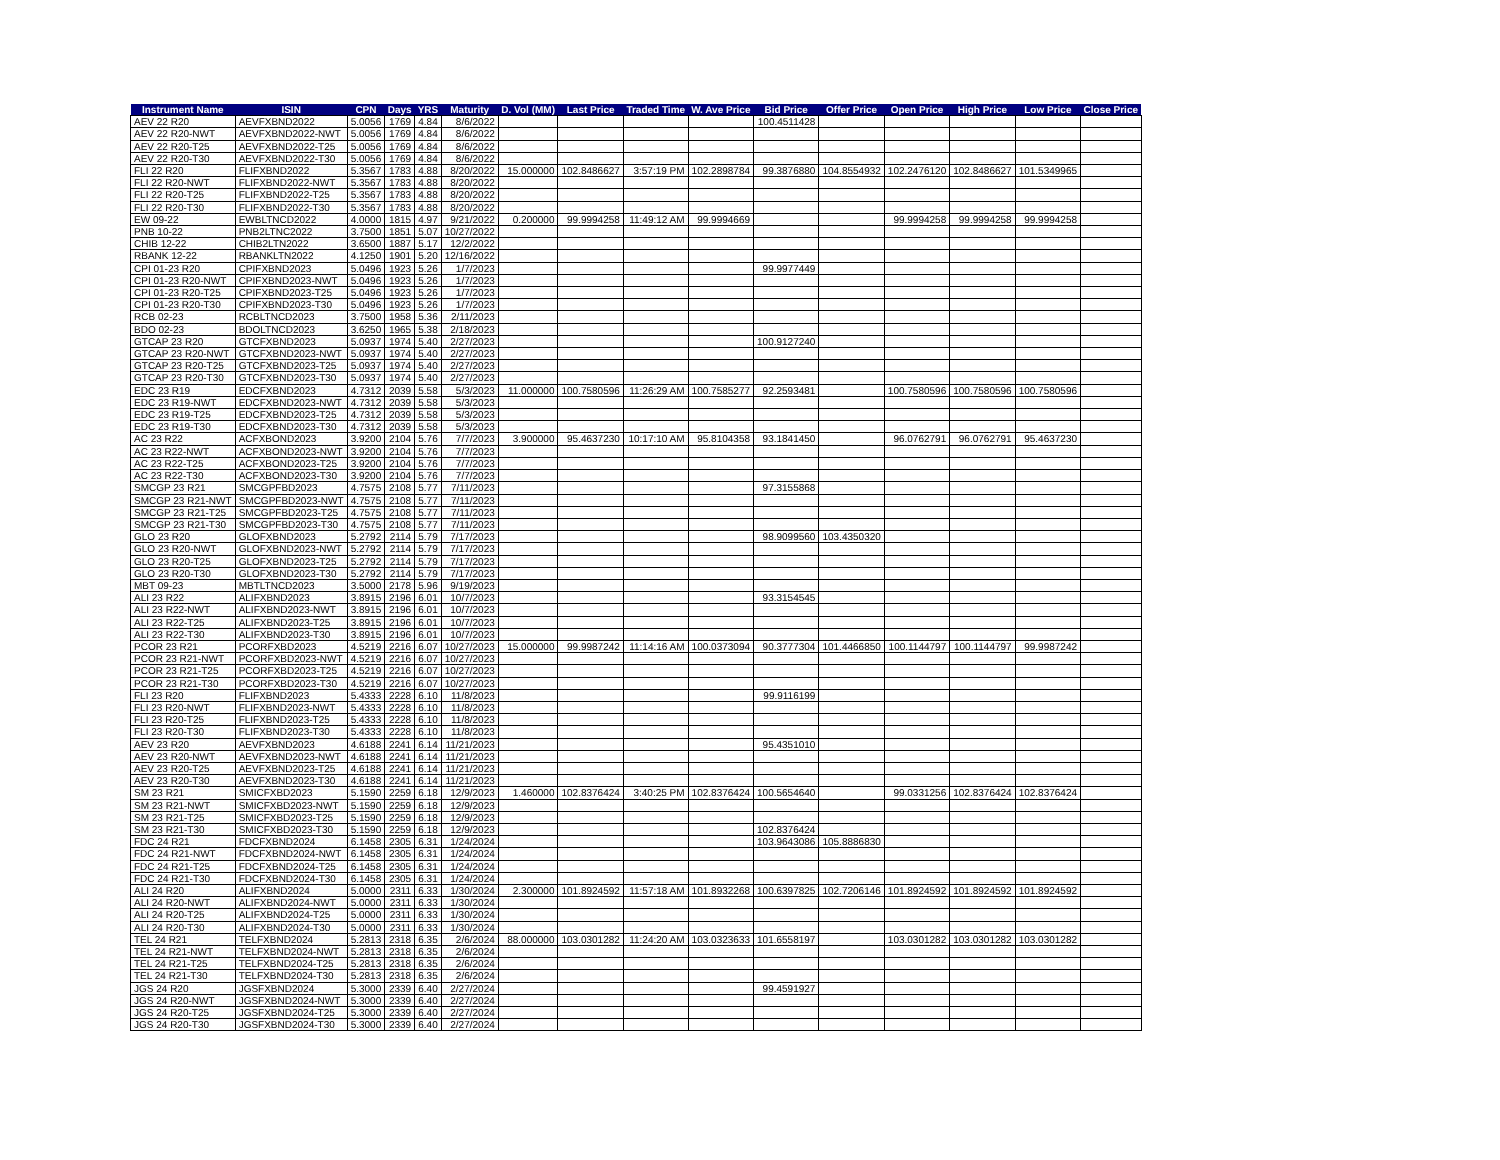| Instrument Name | ISIN | CPN | Days | YRS | Maturity | D. Vol (MM) | Last Price | Traded Time | W. Ave Price | Bid Price | Offer Price | Open Price | High Price | Low Price | Close Price |
| --- | --- | --- | --- | --- | --- | --- | --- | --- | --- | --- | --- | --- | --- | --- | --- |
| AEV 22 R20 | AEVFXBND2022 | 5.0056 | 1769 | 4.84 | 8/6/2022 | | | | | 100.4511428 | | | | | |
| AEV 22 R20-NWT | AEVFXBND2022-NWT | 5.0056 | 1769 | 4.84 | 8/6/2022 | | | | | | | | | | |
| AEV 22 R20-T25 | AEVFXBND2022-T25 | 5.0056 | 1769 | 4.84 | 8/6/2022 | | | | | | | | | | |
| AEV 22 R20-T30 | AEVFXBND2022-T30 | 5.0056 | 1769 | 4.84 | 8/6/2022 | | | | | | | | | | |
| FLI 22 R20 | FLIFXBND2022 | 5.3567 | 1783 | 4.88 | 8/20/2022 | 15.000000 | 102.8486627 | 3:57:19 PM | 102.2898784 | 99.3876880 | 104.8554932 | 102.2476120 | 102.8486627 | 101.5349965 | |
| FLI 22 R20-NWT | FLIFXBND2022-NWT | 5.3567 | 1783 | 4.88 | 8/20/2022 | | | | | | | | | | |
| FLI 22 R20-T25 | FLIFXBND2022-T25 | 5.3567 | 1783 | 4.88 | 8/20/2022 | | | | | | | | | | |
| FLI 22 R20-T30 | FLIFXBND2022-T30 | 5.3567 | 1783 | 4.88 | 8/20/2022 | | | | | | | | | | |
| EW 09-22 | EWBLTNCD2022 | 4.0000 | 1815 | 4.97 | 9/21/2022 | 0.200000 | 99.9994258 | 11:49:12 AM | 99.9994669 | | | 99.9994258 | 99.9994258 | 99.9994258 | |
| PNB 10-22 | PNB2LTNC2022 | 3.7500 | 1851 | 5.07 | 10/27/2022 | | | | | | | | | | |
| CHIB 12-22 | CHIB2LTN2022 | 3.6500 | 1887 | 5.17 | 12/2/2022 | | | | | | | | | | |
| RBANK 12-22 | RBANKLTN2022 | 4.1250 | 1901 | 5.20 | 12/16/2022 | | | | | | | | | | |
| CPI 01-23 R20 | CPIFXBND2023 | 5.0496 | 1923 | 5.26 | 1/7/2023 | | | | | 99.9977449 | | | | | |
| CPI 01-23 R20-NWT | CPIFXBND2023-NWT | 5.0496 | 1923 | 5.26 | 1/7/2023 | | | | | | | | | | |
| CPI 01-23 R20-T25 | CPIFXBND2023-T25 | 5.0496 | 1923 | 5.26 | 1/7/2023 | | | | | | | | | | |
| CPI 01-23 R20-T30 | CPIFXBND2023-T30 | 5.0496 | 1923 | 5.26 | 1/7/2023 | | | | | | | | | | |
| RCB 02-23 | RCBLTNCD2023 | 3.7500 | 1958 | 5.36 | 2/11/2023 | | | | | | | | | | |
| BDO 02-23 | BDOLTNCD2023 | 3.6250 | 1965 | 5.38 | 2/18/2023 | | | | | | | | | | |
| GTCAP 23 R20 | GTCFXBND2023 | 5.0937 | 1974 | 5.40 | 2/27/2023 | | | | | 100.9127240 | | | | | |
| GTCAP 23 R20-NWT | GTCFXBND2023-NWT | 5.0937 | 1974 | 5.40 | 2/27/2023 | | | | | | | | | | |
| GTCAP 23 R20-T25 | GTCFXBND2023-T25 | 5.0937 | 1974 | 5.40 | 2/27/2023 | | | | | | | | | | |
| GTCAP 23 R20-T30 | GTCFXBND2023-T30 | 5.0937 | 1974 | 5.40 | 2/27/2023 | | | | | | | | | | |
| EDC 23 R19 | EDCFXBND2023 | 4.7312 | 2039 | 5.58 | 5/3/2023 | 11.000000 | 100.7580596 | 11:26:29 AM | 100.7585277 | 92.2593481 | | 100.7580596 | 100.7580596 | 100.7580596 | |
| EDC 23 R19-NWT | EDCFXBND2023-NWT | 4.7312 | 2039 | 5.58 | 5/3/2023 | | | | | | | | | | |
| EDC 23 R19-T25 | EDCFXBND2023-T25 | 4.7312 | 2039 | 5.58 | 5/3/2023 | | | | | | | | | | |
| EDC 23 R19-T30 | EDCFXBND2023-T30 | 4.7312 | 2039 | 5.58 | 5/3/2023 | | | | | | | | | | |
| AC 23 R22 | ACFXBOND2023 | 3.9200 | 2104 | 5.76 | 7/7/2023 | 3.900000 | 95.4637230 | 10:17:10 AM | 95.8104358 | 93.1841450 | | 96.0762791 | 96.0762791 | 95.4637230 | |
| AC 23 R22-NWT | ACFXBOND2023-NWT | 3.9200 | 2104 | 5.76 | 7/7/2023 | | | | | | | | | | |
| AC 23 R22-T25 | ACFXBOND2023-T25 | 3.9200 | 2104 | 5.76 | 7/7/2023 | | | | | | | | | | |
| AC 23 R22-T30 | ACFXBOND2023-T30 | 3.9200 | 2104 | 5.76 | 7/7/2023 | | | | | | | | | | |
| SMCGP 23 R21 | SMCGPFBD2023 | 4.7575 | 2108 | 5.77 | 7/11/2023 | | | | | 97.3155868 | | | | | |
| SMCGP 23 R21-NWT | SMCGPFBD2023-NWT | 4.7575 | 2108 | 5.77 | 7/11/2023 | | | | | | | | | | |
| SMCGP 23 R21-T25 | SMCGPFBD2023-T25 | 4.7575 | 2108 | 5.77 | 7/11/2023 | | | | | | | | | | |
| SMCGP 23 R21-T30 | SMCGPFBD2023-T30 | 4.7575 | 2108 | 5.77 | 7/11/2023 | | | | | | | | | | |
| GLO 23 R20 | GLOFXBND2023 | 5.2792 | 2114 | 5.79 | 7/17/2023 | | | | | 98.9099560 | 103.4350320 | | | | |
| GLO 23 R20-NWT | GLOFXBND2023-NWT | 5.2792 | 2114 | 5.79 | 7/17/2023 | | | | | | | | | | |
| GLO 23 R20-T25 | GLOFXBND2023-T25 | 5.2792 | 2114 | 5.79 | 7/17/2023 | | | | | | | | | | |
| GLO 23 R20-T30 | GLOFXBND2023-T30 | 5.2792 | 2114 | 5.79 | 7/17/2023 | | | | | | | | | | |
| MBT 09-23 | MBTLTNCD2023 | 3.5000 | 2178 | 5.96 | 9/19/2023 | | | | | | | | | | |
| ALI 23 R22 | ALIFXBND2023 | 3.8915 | 2196 | 6.01 | 10/7/2023 | | | | | 93.3154545 | | | | | |
| ALI 23 R22-NWT | ALIFXBND2023-NWT | 3.8915 | 2196 | 6.01 | 10/7/2023 | | | | | | | | | | |
| ALI 23 R22-T25 | ALIFXBND2023-T25 | 3.8915 | 2196 | 6.01 | 10/7/2023 | | | | | | | | | | |
| ALI 23 R22-T30 | ALIFXBND2023-T30 | 3.8915 | 2196 | 6.01 | 10/7/2023 | | | | | | | | | | |
| PCOR 23 R21 | PCORFXBD2023 | 4.5219 | 2216 | 6.07 | 10/27/2023 | 15.000000 | 99.9987242 | 11:14:16 AM | 100.0373094 | 90.3777304 | 101.4466850 | 100.1144797 | 100.1144797 | 99.9987242 | |
| PCOR 23 R21-NWT | PCORFXBD2023-NWT | 4.5219 | 2216 | 6.07 | 10/27/2023 | | | | | | | | | | |
| PCOR 23 R21-T25 | PCORFXBD2023-T25 | 4.5219 | 2216 | 6.07 | 10/27/2023 | | | | | | | | | | |
| PCOR 23 R21-T30 | PCORFXBD2023-T30 | 4.5219 | 2216 | 6.07 | 10/27/2023 | | | | | | | | | | |
| FLI 23 R20 | FLIFXBND2023 | 5.4333 | 2228 | 6.10 | 11/8/2023 | | | | | 99.9116199 | | | | | |
| FLI 23 R20-NWT | FLIFXBND2023-NWT | 5.4333 | 2228 | 6.10 | 11/8/2023 | | | | | | | | | | |
| FLI 23 R20-T25 | FLIFXBND2023-T25 | 5.4333 | 2228 | 6.10 | 11/8/2023 | | | | | | | | | | |
| FLI 23 R20-T30 | FLIFXBND2023-T30 | 5.4333 | 2228 | 6.10 | 11/8/2023 | | | | | | | | | | |
| AEV 23 R20 | AEVFXBND2023 | 4.6188 | 2241 | 6.14 | 11/21/2023 | | | | | 95.4351010 | | | | | |
| AEV 23 R20-NWT | AEVFXBND2023-NWT | 4.6188 | 2241 | 6.14 | 11/21/2023 | | | | | | | | | | |
| AEV 23 R20-T25 | AEVFXBND2023-T25 | 4.6188 | 2241 | 6.14 | 11/21/2023 | | | | | | | | | | |
| AEV 23 R20-T30 | AEVFXBND2023-T30 | 4.6188 | 2241 | 6.14 | 11/21/2023 | | | | | | | | | | |
| SM 23 R21 | SMICFXBD2023 | 5.1590 | 2259 | 6.18 | 12/9/2023 | 1.460000 | 102.8376424 | 3:40:25 PM | 102.8376424 | 100.5654640 | | 99.0331256 | 102.8376424 | 102.8376424 | |
| SM 23 R21-NWT | SMICFXBD2023-NWT | 5.1590 | 2259 | 6.18 | 12/9/2023 | | | | | | | | | | |
| SM 23 R21-T25 | SMICFXBD2023-T25 | 5.1590 | 2259 | 6.18 | 12/9/2023 | | | | | | | | | | |
| SM 23 R21-T30 | SMICFXBD2023-T30 | 5.1590 | 2259 | 6.18 | 12/9/2023 | | | | | 102.8376424 | | | | | |
| FDC 24 R21 | FDCFXBND2024 | 6.1458 | 2305 | 6.31 | 1/24/2024 | | | | | 103.9643086 | 105.8886830 | | | | |
| FDC 24 R21-NWT | FDCFXBND2024-NWT | 6.1458 | 2305 | 6.31 | 1/24/2024 | | | | | | | | | | |
| FDC 24 R21-T25 | FDCFXBND2024-T25 | 6.1458 | 2305 | 6.31 | 1/24/2024 | | | | | | | | | | |
| FDC 24 R21-T30 | FDCFXBND2024-T30 | 6.1458 | 2305 | 6.31 | 1/24/2024 | | | | | | | | | | |
| ALI 24 R20 | ALIFXBND2024 | 5.0000 | 2311 | 6.33 | 1/30/2024 | 2.300000 | 101.8924592 | 11:57:18 AM | 101.8932268 | 100.6397825 | 102.7206146 | 101.8924592 | 101.8924592 | 101.8924592 | |
| ALI 24 R20-NWT | ALIFXBND2024-NWT | 5.0000 | 2311 | 6.33 | 1/30/2024 | | | | | | | | | | |
| ALI 24 R20-T25 | ALIFXBND2024-T25 | 5.0000 | 2311 | 6.33 | 1/30/2024 | | | | | | | | | | |
| ALI 24 R20-T30 | ALIFXBND2024-T30 | 5.0000 | 2311 | 6.33 | 1/30/2024 | | | | | | | | | | |
| TEL 24 R21 | TELFXBND2024 | 5.2813 | 2318 | 6.35 | 2/6/2024 | 88.000000 | 103.0301282 | 11:24:20 AM | 103.0323633 | 101.6558197 | | 103.0301282 | 103.0301282 | 103.0301282 | |
| TEL 24 R21-NWT | TELFXBND2024-NWT | 5.2813 | 2318 | 6.35 | 2/6/2024 | | | | | | | | | | |
| TEL 24 R21-T25 | TELFXBND2024-T25 | 5.2813 | 2318 | 6.35 | 2/6/2024 | | | | | | | | | | |
| TEL 24 R21-T30 | TELFXBND2024-T30 | 5.2813 | 2318 | 6.35 | 2/6/2024 | | | | | | | | | | |
| JGS 24 R20 | JGSFXBND2024 | 5.3000 | 2339 | 6.40 | 2/27/2024 | | | | | 99.4591927 | | | | | |
| JGS 24 R20-NWT | JGSFXBND2024-NWT | 5.3000 | 2339 | 6.40 | 2/27/2024 | | | | | | | | | | |
| JGS 24 R20-T25 | JGSFXBND2024-T25 | 5.3000 | 2339 | 6.40 | 2/27/2024 | | | | | | | | | | |
| JGS 24 R20-T30 | JGSFXBND2024-T30 | 5.3000 | 2339 | 6.40 | 2/27/2024 | | | | | | | | | | |